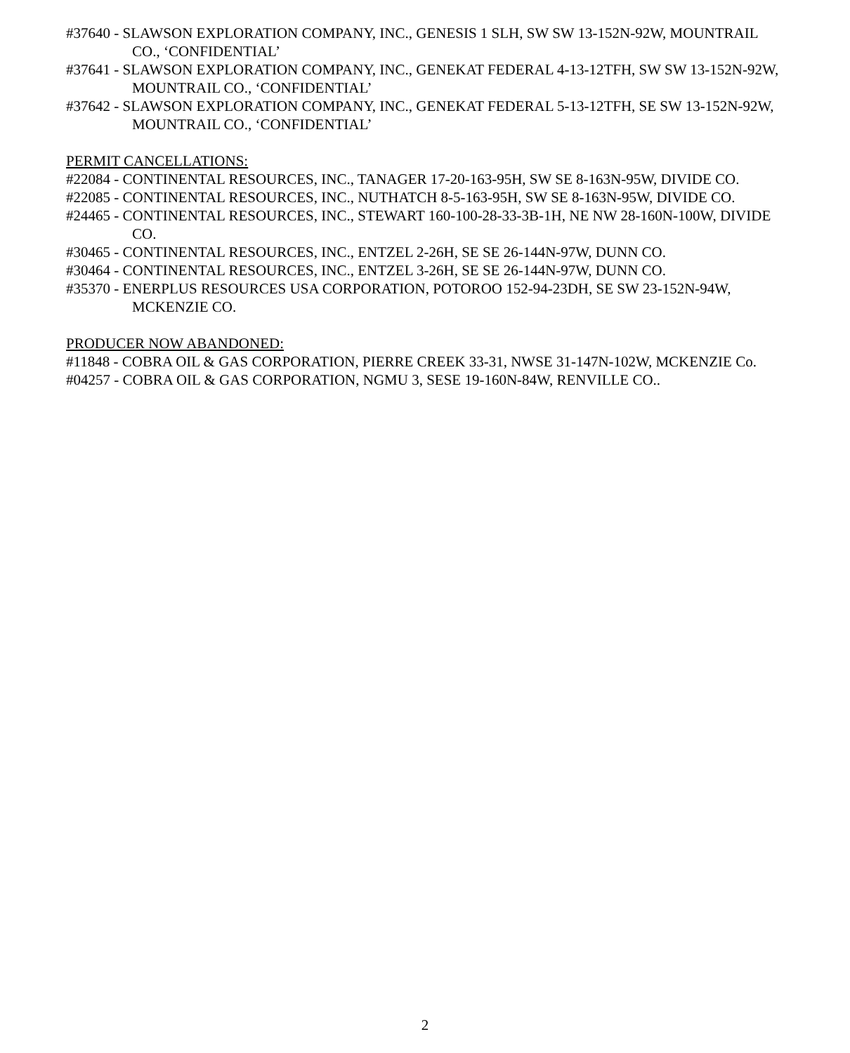#37640 - SLAWSON EXPLORATION COMPANY, INC., GENESIS 1 SLH, SW SW 13-152N-92W, MOUNTRAIL CO., ‘CONFIDENTIAL’
#37641 - SLAWSON EXPLORATION COMPANY, INC., GENEKAT FEDERAL 4-13-12TFH, SW SW 13-152N-92W, MOUNTRAIL CO., ‘CONFIDENTIAL’
#37642 - SLAWSON EXPLORATION COMPANY, INC., GENEKAT FEDERAL 5-13-12TFH, SE SW 13-152N-92W, MOUNTRAIL CO., ‘CONFIDENTIAL’
PERMIT CANCELLATIONS:
#22084 - CONTINENTAL RESOURCES, INC., TANAGER 17-20-163-95H, SW SE 8-163N-95W, DIVIDE CO.
#22085 - CONTINENTAL RESOURCES, INC., NUTHATCH 8-5-163-95H, SW SE 8-163N-95W, DIVIDE CO.
#24465 - CONTINENTAL RESOURCES, INC., STEWART 160-100-28-33-3B-1H, NE NW 28-160N-100W, DIVIDE CO.
#30465 - CONTINENTAL RESOURCES, INC., ENTZEL 2-26H, SE SE 26-144N-97W, DUNN CO.
#30464 - CONTINENTAL RESOURCES, INC., ENTZEL 3-26H, SE SE 26-144N-97W, DUNN CO.
#35370 - ENERPLUS RESOURCES USA CORPORATION, POTOROO 152-94-23DH, SE SW 23-152N-94W, MCKENZIE CO.
PRODUCER NOW ABANDONED:
#11848 - COBRA OIL & GAS CORPORATION, PIERRE CREEK 33-31, NWSE 31-147N-102W, MCKENZIE Co.
#04257 - COBRA OIL & GAS CORPORATION, NGMU 3, SESE 19-160N-84W, RENVILLE CO..
2